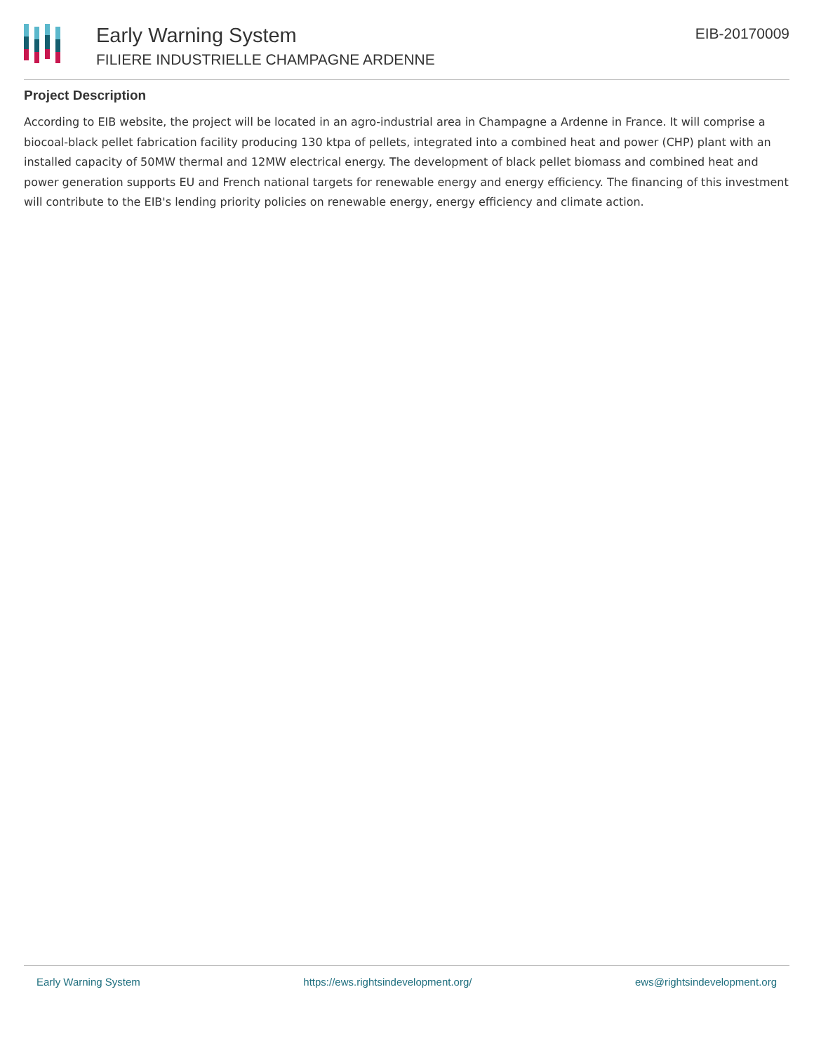Early Warning System
FILIERE INDUSTRIELLE CHAMPAGNE ARDENNE
EIB-20170009
Project Description
According to EIB website, the project will be located in an agro-industrial area in Champagne a Ardenne in France. It will comprise a biocoal-black pellet fabrication facility producing 130 ktpa of pellets, integrated into a combined heat and power (CHP) plant with an installed capacity of 50MW thermal and 12MW electrical energy. The development of black pellet biomass and combined heat and power generation supports EU and French national targets for renewable energy and energy efficiency. The financing of this investment will contribute to the EIB's lending priority policies on renewable energy, energy efficiency and climate action.
Early Warning System https://ews.rightsindevelopment.org/ ews@rightsindevelopment.org